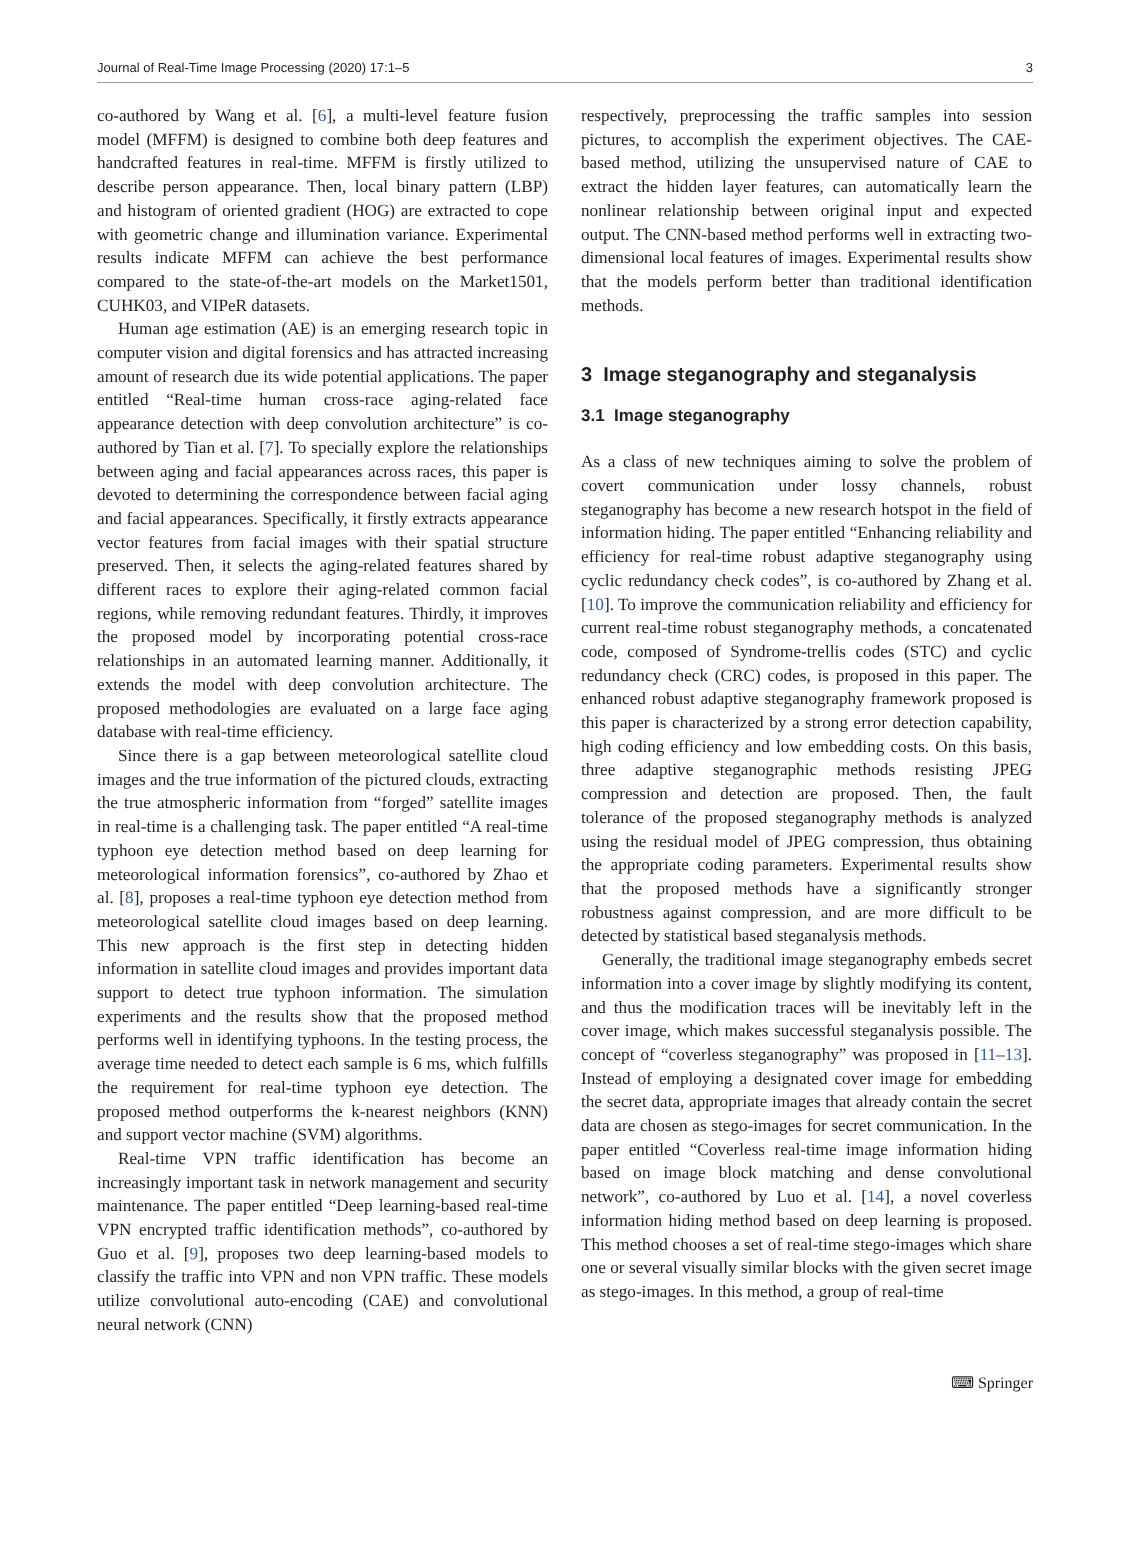Journal of Real-Time Image Processing (2020) 17:1–5 3
co-authored by Wang et al. [6], a multi-level feature fusion model (MFFM) is designed to combine both deep features and handcrafted features in real-time. MFFM is firstly utilized to describe person appearance. Then, local binary pattern (LBP) and histogram of oriented gradient (HOG) are extracted to cope with geometric change and illumination variance. Experimental results indicate MFFM can achieve the best performance compared to the state-of-the-art models on the Market1501, CUHK03, and VIPeR datasets.
Human age estimation (AE) is an emerging research topic in computer vision and digital forensics and has attracted increasing amount of research due its wide potential applications. The paper entitled “Real-time human cross-race aging-related face appearance detection with deep convolution architecture” is co-authored by Tian et al. [7]. To specially explore the relationships between aging and facial appearances across races, this paper is devoted to determining the correspondence between facial aging and facial appearances. Specifically, it firstly extracts appearance vector features from facial images with their spatial structure preserved. Then, it selects the aging-related features shared by different races to explore their aging-related common facial regions, while removing redundant features. Thirdly, it improves the proposed model by incorporating potential cross-race relationships in an automated learning manner. Additionally, it extends the model with deep convolution architecture. The proposed methodologies are evaluated on a large face aging database with real-time efficiency.
Since there is a gap between meteorological satellite cloud images and the true information of the pictured clouds, extracting the true atmospheric information from “forged” satellite images in real-time is a challenging task. The paper entitled “A real-time typhoon eye detection method based on deep learning for meteorological information forensics”, co-authored by Zhao et al. [8], proposes a real-time typhoon eye detection method from meteorological satellite cloud images based on deep learning. This new approach is the first step in detecting hidden information in satellite cloud images and provides important data support to detect true typhoon information. The simulation experiments and the results show that the proposed method performs well in identifying typhoons. In the testing process, the average time needed to detect each sample is 6 ms, which fulfills the requirement for real-time typhoon eye detection. The proposed method outperforms the k-nearest neighbors (KNN) and support vector machine (SVM) algorithms.
Real-time VPN traffic identification has become an increasingly important task in network management and security maintenance. The paper entitled “Deep learning-based real-time VPN encrypted traffic identification methods”, co-authored by Guo et al. [9], proposes two deep learning-based models to classify the traffic into VPN and non VPN traffic. These models utilize convolutional auto-encoding (CAE) and convolutional neural network (CNN)
respectively, preprocessing the traffic samples into session pictures, to accomplish the experiment objectives. The CAE-based method, utilizing the unsupervised nature of CAE to extract the hidden layer features, can automatically learn the nonlinear relationship between original input and expected output. The CNN-based method performs well in extracting two-dimensional local features of images. Experimental results show that the models perform better than traditional identification methods.
3 Image steganography and steganalysis
3.1 Image steganography
As a class of new techniques aiming to solve the problem of covert communication under lossy channels, robust steganography has become a new research hotspot in the field of information hiding. The paper entitled “Enhancing reliability and efficiency for real-time robust adaptive steganography using cyclic redundancy check codes”, is co-authored by Zhang et al. [10]. To improve the communication reliability and efficiency for current real-time robust steganography methods, a concatenated code, composed of Syndrome-trellis codes (STC) and cyclic redundancy check (CRC) codes, is proposed in this paper. The enhanced robust adaptive steganography framework proposed is this paper is characterized by a strong error detection capability, high coding efficiency and low embedding costs. On this basis, three adaptive steganographic methods resisting JPEG compression and detection are proposed. Then, the fault tolerance of the proposed steganography methods is analyzed using the residual model of JPEG compression, thus obtaining the appropriate coding parameters. Experimental results show that the proposed methods have a significantly stronger robustness against compression, and are more difficult to be detected by statistical based steganalysis methods.
Generally, the traditional image steganography embeds secret information into a cover image by slightly modifying its content, and thus the modification traces will be inevitably left in the cover image, which makes successful steganalysis possible. The concept of “coverless steganography” was proposed in [11–13]. Instead of employing a designated cover image for embedding the secret data, appropriate images that already contain the secret data are chosen as stego-images for secret communication. In the paper entitled “Coverless real-time image information hiding based on image block matching and dense convolutional network”, co-authored by Luo et al. [14], a novel coverless information hiding method based on deep learning is proposed. This method chooses a set of real-time stego-images which share one or several visually similar blocks with the given secret image as stego-images. In this method, a group of real-time
⌨ Springer